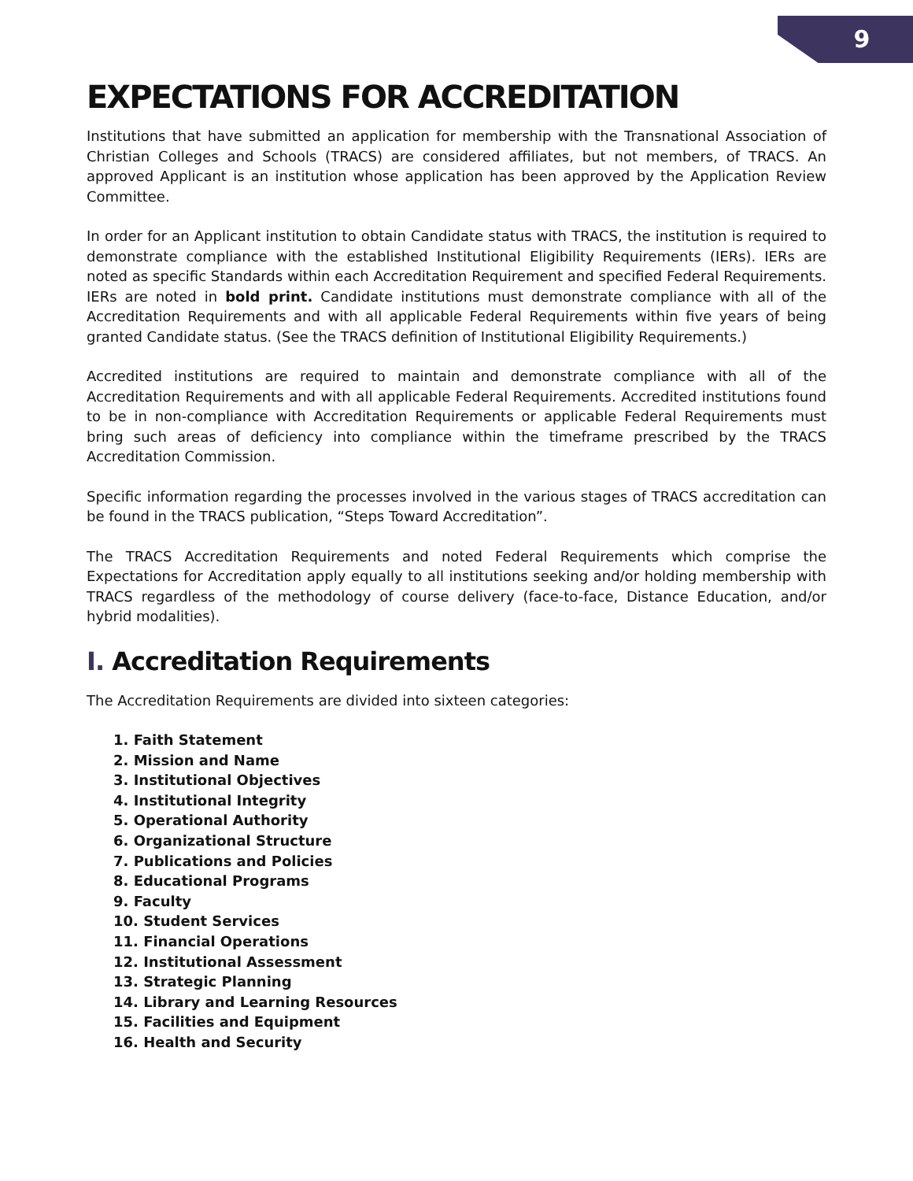9
EXPECTATIONS FOR ACCREDITATION
Institutions that have submitted an application for membership with the Transnational Association of Christian Colleges and Schools (TRACS) are considered affiliates, but not members, of TRACS. An approved Applicant is an institution whose application has been approved by the Application Review Committee.
In order for an Applicant institution to obtain Candidate status with TRACS, the institution is required to demonstrate compliance with the established Institutional Eligibility Requirements (IERs). IERs are noted as specific Standards within each Accreditation Requirement and specified Federal Requirements. IERs are noted in bold print. Candidate institutions must demonstrate compliance with all of the Accreditation Requirements and with all applicable Federal Requirements within five years of being granted Candidate status. (See the TRACS definition of Institutional Eligibility Requirements.)
Accredited institutions are required to maintain and demonstrate compliance with all of the Accreditation Requirements and with all applicable Federal Requirements. Accredited institutions found to be in non-compliance with Accreditation Requirements or applicable Federal Requirements must bring such areas of deficiency into compliance within the timeframe prescribed by the TRACS Accreditation Commission.
Specific information regarding the processes involved in the various stages of TRACS accreditation can be found in the TRACS publication, “Steps Toward Accreditation”.
The TRACS Accreditation Requirements and noted Federal Requirements which comprise the Expectations for Accreditation apply equally to all institutions seeking and/or holding membership with TRACS regardless of the methodology of course delivery (face-to-face, Distance Education, and/or hybrid modalities).
I. Accreditation Requirements
The Accreditation Requirements are divided into sixteen categories:
1. Faith Statement
2. Mission and Name
3. Institutional Objectives
4. Institutional Integrity
5. Operational Authority
6. Organizational Structure
7. Publications and Policies
8. Educational Programs
9. Faculty
10. Student Services
11. Financial Operations
12. Institutional Assessment
13. Strategic Planning
14. Library and Learning Resources
15. Facilities and Equipment
16. Health and Security